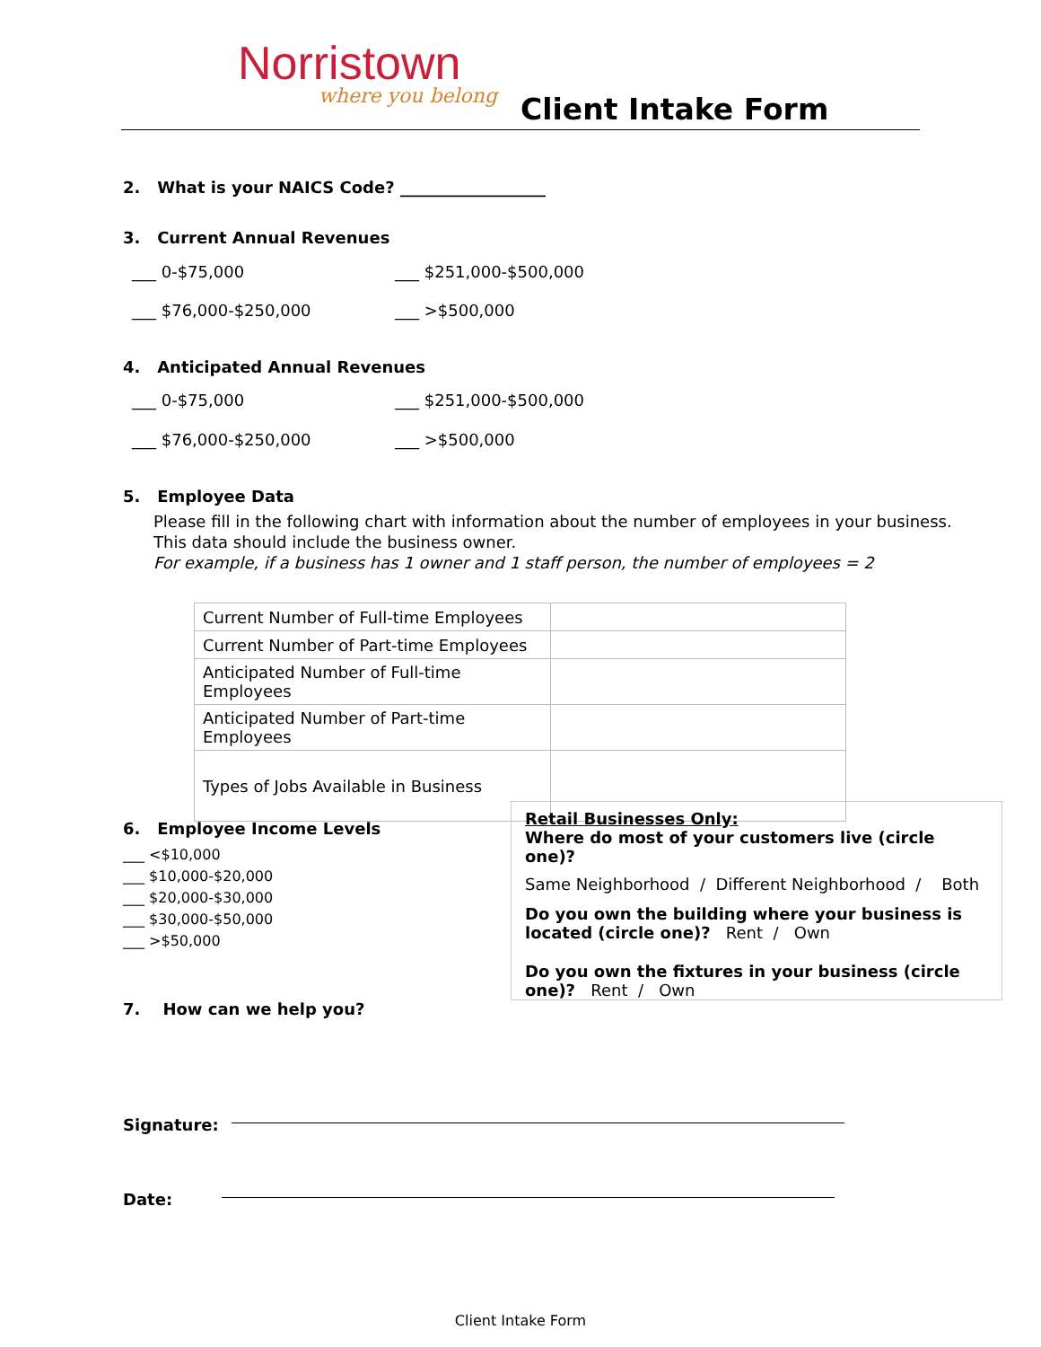Norristown
where you belong Client Intake Form
2. What is your NAICS Code? __________________
3. Current Annual Revenues
___ 0-$75,000 ___ $251,000-$500,000
___ $76,000-$250,000 ___ >$500,000
4. Anticipated Annual Revenues
___ 0-$75,000 ___ $251,000-$500,000
___ $76,000-$250,000 ___ >$500,000
5. Employee Data
Please fill in the following chart with information about the number of employees in your business.
This data should include the business owner.
For example, if a business has 1 owner and 1 staff person, the number of employees = 2
| Current Number of Full-time Employees | |
| Current Number of Part-time Employees | |
| Anticipated Number of Full-time Employees | |
| Anticipated Number of Part-time Employees | |
| Types of Jobs Available in Business | |
6. Employee Income Levels
___ <$10,000
___ $10,000-$20,000
___ $20,000-$30,000
___ $30,000-$50,000
___ >$50,000
Retail Businesses Only:
Where do most of your customers live (circle one)?
Same Neighborhood / Different Neighborhood / Both
Do you own the building where your business is located (circle one)? Rent / Own
Do you own the fixtures in your business (circle one)? Rent / Own
7. How can we help you?
Signature:
Date:
Client Intake Form